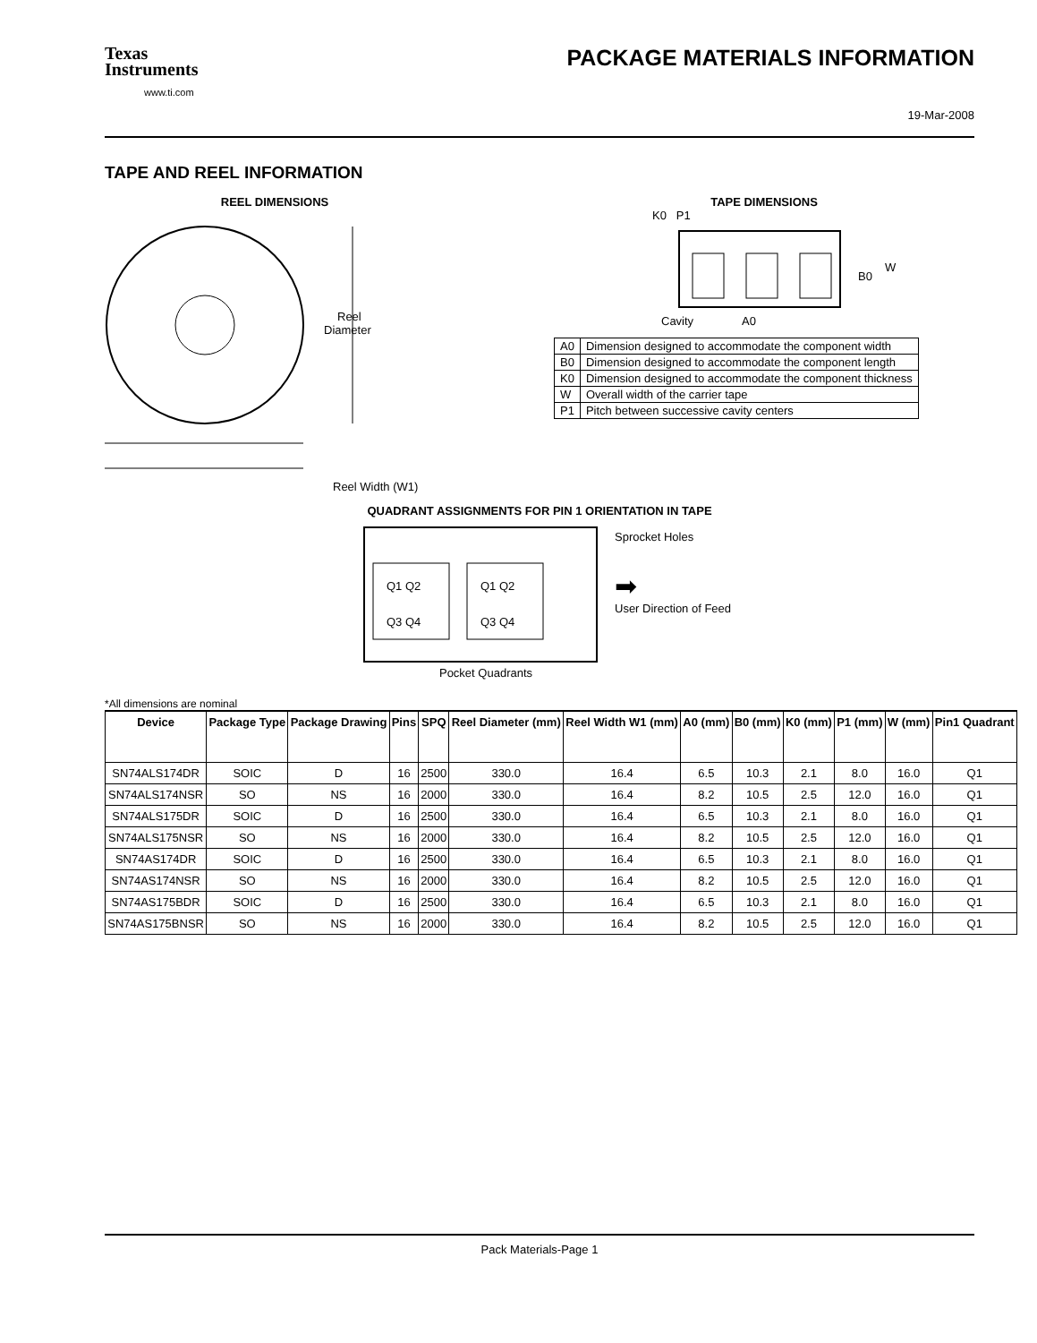Texas
Instruments
www.ti.com
PACKAGE MATERIALS INFORMATION
19-Mar-2008
TAPE AND REEL INFORMATION
REEL DIMENSIONS
Reel
Diameter
Reel Width (W1)
TAPE DIMENSIONS
K0 P1
B0
W
Cavity
A0
| A0 | Dimension designed to accommodate the component width |
| B0 | Dimension designed to accommodate the component length |
| K0 | Dimension designed to accommodate the component thickness |
| W | Overall width of the carrier tape |
| P1 | Pitch between successive cavity centers |
QUADRANT ASSIGNMENTS FOR PIN 1 ORIENTATION IN TAPE
Q1 Q2
Q3 Q4
Q1 Q2
Q3 Q4
Sprocket Holes
➡
User Direction of Feed
Pocket Quadrants
*All dimensions are nominal
| Device | Package Type | Package Drawing | Pins | SPQ | Reel Diameter (mm) | Reel Width W1 (mm) | A0 (mm) | B0 (mm) | K0 (mm) | P1 (mm) | W (mm) | Pin1 Quadrant |
| --- | --- | --- | --- | --- | --- | --- | --- | --- | --- | --- | --- | --- |
| SN74ALS174DR | SOIC | D | 16 | 2500 | 330.0 | 16.4 | 6.5 | 10.3 | 2.1 | 8.0 | 16.0 | Q1 |
| SN74ALS174NSR | SO | NS | 16 | 2000 | 330.0 | 16.4 | 8.2 | 10.5 | 2.5 | 12.0 | 16.0 | Q1 |
| SN74ALS175DR | SOIC | D | 16 | 2500 | 330.0 | 16.4 | 6.5 | 10.3 | 2.1 | 8.0 | 16.0 | Q1 |
| SN74ALS175NSR | SO | NS | 16 | 2000 | 330.0 | 16.4 | 8.2 | 10.5 | 2.5 | 12.0 | 16.0 | Q1 |
| SN74AS174DR | SOIC | D | 16 | 2500 | 330.0 | 16.4 | 6.5 | 10.3 | 2.1 | 8.0 | 16.0 | Q1 |
| SN74AS174NSR | SO | NS | 16 | 2000 | 330.0 | 16.4 | 8.2 | 10.5 | 2.5 | 12.0 | 16.0 | Q1 |
| SN74AS175BDR | SOIC | D | 16 | 2500 | 330.0 | 16.4 | 6.5 | 10.3 | 2.1 | 8.0 | 16.0 | Q1 |
| SN74AS175BNSR | SO | NS | 16 | 2000 | 330.0 | 16.4 | 8.2 | 10.5 | 2.5 | 12.0 | 16.0 | Q1 |
Pack Materials-Page 1